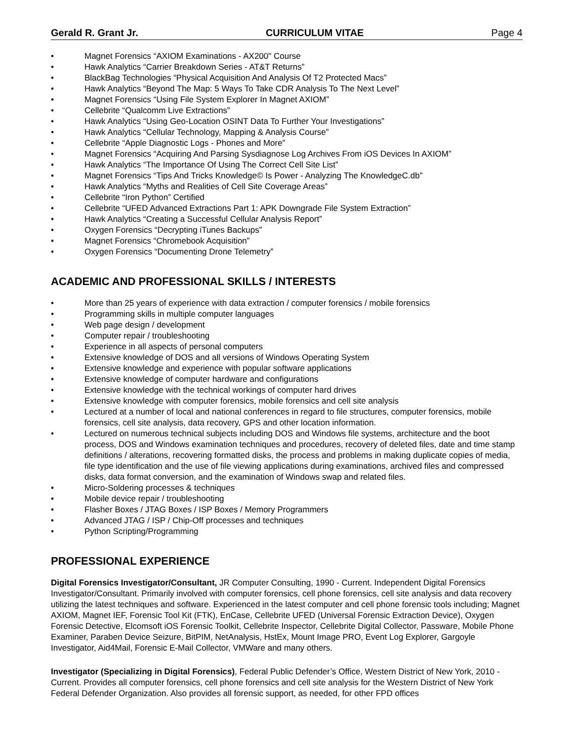Gerald R. Grant Jr. CURRICULUM VITAE Page 4
• Magnet Forensics “AXIOM Examinations - AX200" Course
• Hawk Analytics “Carrier Breakdown Series - AT&T Returns”
• BlackBag Technologies “Physical Acquisition And Analysis Of T2 Protected Macs”
• Hawk Analytics “Beyond The Map: 5 Ways To Take CDR Analysis To The Next Level”
• Magnet Forensics “Using File System Explorer In Magnet AXIOM”
• Cellebrite “Qualcomm Live Extractions”
• Hawk Analytics “Using Geo-Location OSINT Data To Further Your Investigations”
• Hawk Analytics “Cellular Technology, Mapping & Analysis Course”
• Cellebrite “Apple Diagnostic Logs - Phones and More”
• Magnet Forensics “Acquiring And Parsing Sysdiagnose Log Archives From iOS Devices In AXIOM”
• Hawk Analytics “The Importance Of Using The Correct Cell Site List”
• Magnet Forensics “Tips And Tricks Knowledge© Is Power - Analyzing The KnowledgeC.db”
• Hawk Analytics “Myths and Realities of Cell Site Coverage Areas”
• Cellebrite “Iron Python” Certified
• Cellebrite “UFED Advanced Extractions Part 1: APK Downgrade File System Extraction”
• Hawk Analytics “Creating a Successful Cellular Analysis Report”
• Oxygen Forensics “Decrypting iTunes Backups”
• Magnet Forensics “Chromebook Acquisition”
• Oxygen Forensics “Documenting Drone Telemetry”
ACADEMIC AND PROFESSIONAL SKILLS / INTERESTS
• More than 25 years of experience with data extraction / computer forensics / mobile forensics
• Programming skills in multiple computer languages
• Web page design / development
• Computer repair / troubleshooting
• Experience in all aspects of personal computers
• Extensive knowledge of DOS and all versions of Windows Operating System
• Extensive knowledge and experience with popular software applications
• Extensive knowledge of computer hardware and configurations
• Extensive knowledge with the technical workings of computer hard drives
• Extensive knowledge with computer forensics, mobile forensics and cell site analysis
• Lectured at a number of local and national conferences in regard to file structures, computer forensics, mobile forensics, cell site analysis, data recovery, GPS and other location information.
• Lectured on numerous technical subjects including DOS and Windows file systems, architecture and the boot process, DOS and Windows examination techniques and procedures, recovery of deleted files, date and time stamp definitions / alterations, recovering formatted disks, the process and problems in making duplicate copies of media, file type identification and the use of file viewing applications during examinations, archived files and compressed disks, data format conversion, and the examination of Windows swap and related files.
• Micro-Soldering processes & techniques
• Mobile device repair / troubleshooting
• Flasher Boxes / JTAG Boxes / ISP Boxes / Memory Programmers
• Advanced JTAG / ISP / Chip-Off processes and techniques
• Python Scripting/Programming
PROFESSIONAL EXPERIENCE
Digital Forensics Investigator/Consultant, JR Computer Consulting, 1990 - Current. Independent Digital Forensics Investigator/Consultant. Primarily involved with computer forensics, cell phone forensics, cell site analysis and data recovery utilizing the latest techniques and software. Experienced in the latest computer and cell phone forensic tools including; Magnet AXIOM, Magnet IEF, Forensic Tool Kit (FTK), EnCase, Cellebrite UFED (Universal Forensic Extraction Device), Oxygen Forensic Detective, Elcomsoft iOS Forensic Toolkit, Cellebrite Inspector, Cellebrite Digital Collector, Passware, Mobile Phone Examiner, Paraben Device Seizure, BitPIM, NetAnalysis, HstEx, Mount Image PRO, Event Log Explorer, Gargoyle Investigator, Aid4Mail, Forensic E-Mail Collector, VMWare and many others.
Investigator (Specializing in Digital Forensics), Federal Public Defender’s Office, Western District of New York, 2010 - Current. Provides all computer forensics, cell phone forensics and cell site analysis for the Western District of New York Federal Defender Organization. Also provides all forensic support, as needed, for other FPD offices